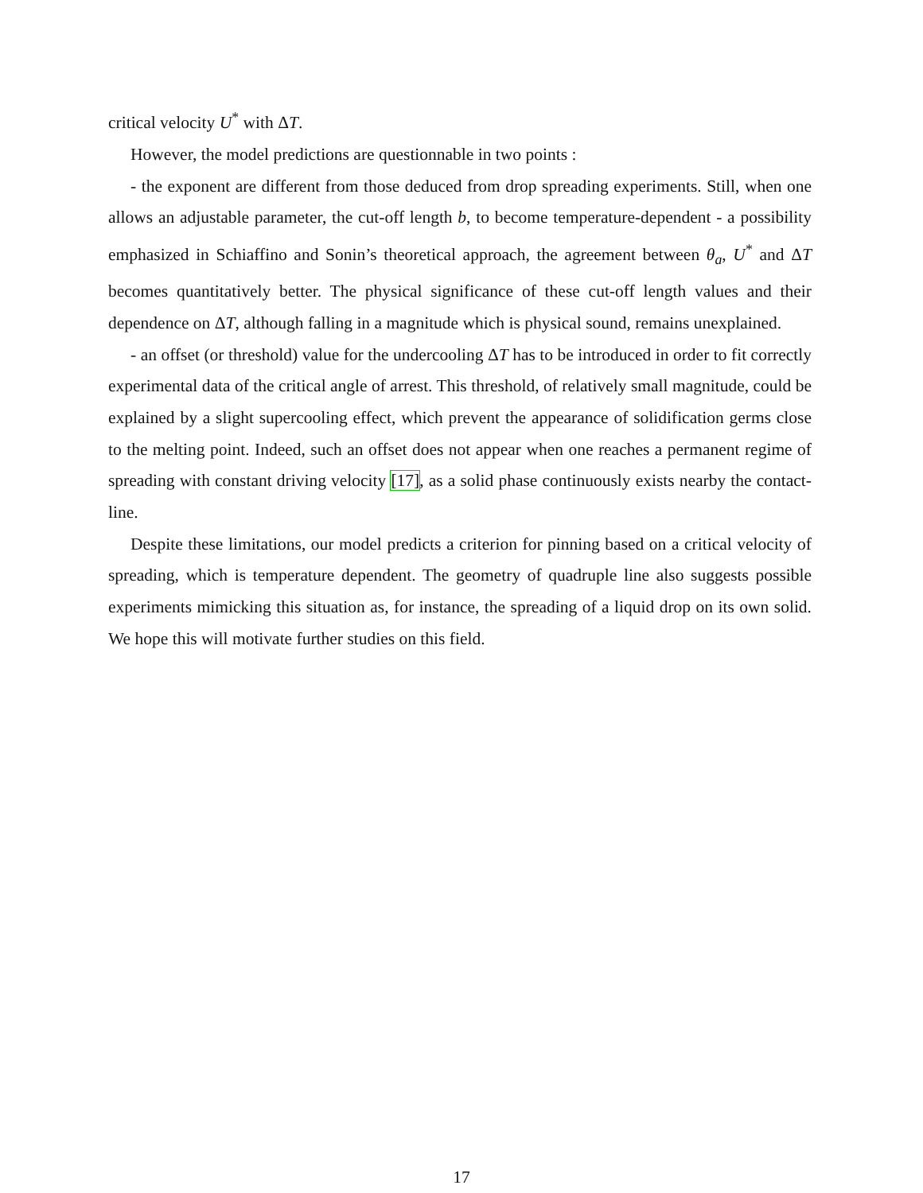critical velocity U<sup>*</sup> with ΔT.
However, the model predictions are questionnable in two points :
- the exponent are different from those deduced from drop spreading experiments. Still, when one allows an adjustable parameter, the cut-off length b, to become temperature-dependent - a possibility emphasized in Schiaffino and Sonin’s theoretical approach, the agreement between θ<sub>a</sub>, U<sup>*</sup> and ΔT becomes quantitatively better. The physical significance of these cut-off length values and their dependence on ΔT, although falling in a magnitude which is physical sound, remains unexplained.
- an offset (or threshold) value for the undercooling ΔT has to be introduced in order to fit correctly experimental data of the critical angle of arrest. This threshold, of relatively small magnitude, could be explained by a slight supercooling effect, which prevent the appearance of solidification germs close to the melting point. Indeed, such an offset does not appear when one reaches a permanent regime of spreading with constant driving velocity [17], as a solid phase continuously exists nearby the contact-line.
Despite these limitations, our model predicts a criterion for pinning based on a critical velocity of spreading, which is temperature dependent. The geometry of quadruple line also suggests possible experiments mimicking this situation as, for instance, the spreading of a liquid drop on its own solid. We hope this will motivate further studies on this field.
17